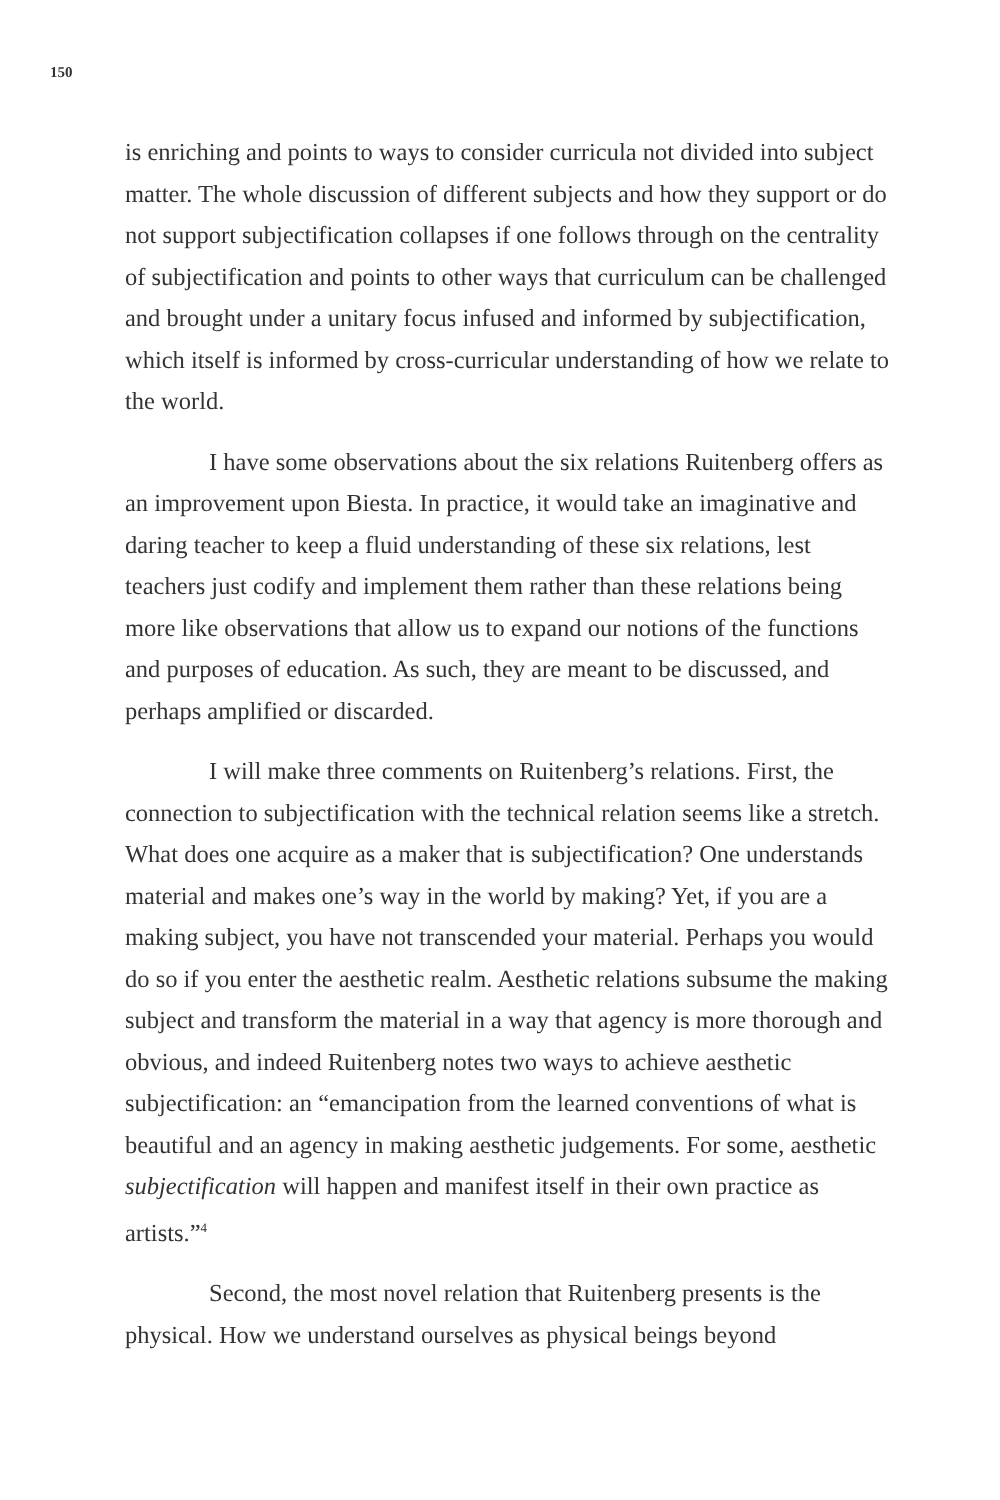150
is enriching and points to ways to consider curricula not divided into subject matter. The whole discussion of different subjects and how they support or do not support subjectification collapses if one follows through on the centrality of subjectification and points to other ways that curriculum can be challenged and brought under a unitary focus infused and informed by subjectification, which itself is informed by cross-curricular understanding of how we relate to the world.
I have some observations about the six relations Ruitenberg offers as an improvement upon Biesta. In practice, it would take an imaginative and daring teacher to keep a fluid understanding of these six relations, lest teachers just codify and implement them rather than these relations being more like observations that allow us to expand our notions of the functions and purposes of education. As such, they are meant to be discussed, and perhaps amplified or discarded.
I will make three comments on Ruitenberg’s relations. First, the connection to subjectification with the technical relation seems like a stretch. What does one acquire as a maker that is subjectification? One understands material and makes one’s way in the world by making? Yet, if you are a making subject, you have not transcended your material. Perhaps you would do so if you enter the aesthetic realm. Aesthetic relations subsume the making subject and transform the material in a way that agency is more thorough and obvious, and indeed Ruitenberg notes two ways to achieve aesthetic subjectification: an “emancipation from the learned conventions of what is beautiful and an agency in making aesthetic judgements. For some, aesthetic subjectification will happen and manifest itself in their own practice as artists.”<sup>4</sup>
Second, the most novel relation that Ruitenberg presents is the physical. How we understand ourselves as physical beings beyond